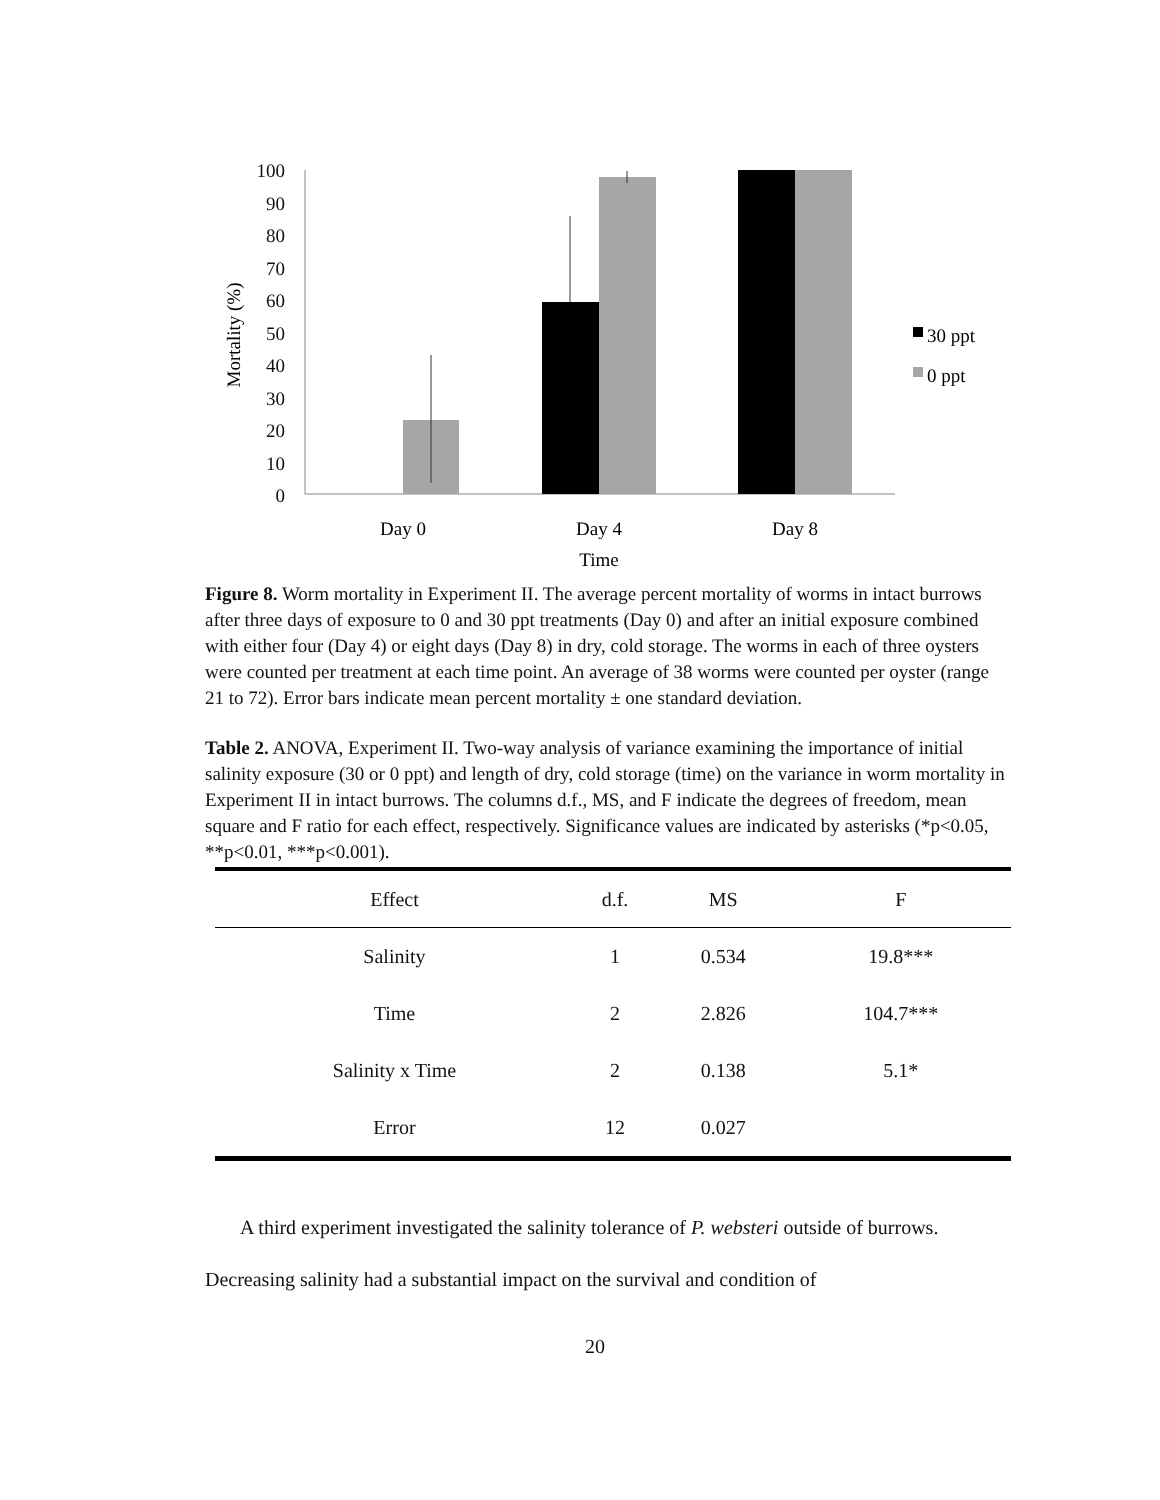100
90
80
70
60
50
40
30
20
10
0
Mortality (%)
Day 0
Day 4
Day 8
Time
30 ppt
0 ppt
Figure 8. Worm mortality in Experiment II. The average percent mortality of worms in intact burrows after three days of exposure to 0 and 30 ppt treatments (Day 0) and after an initial exposure combined with either four (Day 4) or eight days (Day 8) in dry, cold storage. The worms in each of three oysters were counted per treatment at each time point. An average of 38 worms were counted per oyster (range 21 to 72). Error bars indicate mean percent mortality ± one standard deviation.
Table 2. ANOVA, Experiment II. Two-way analysis of variance examining the importance of initial salinity exposure (30 or 0 ppt) and length of dry, cold storage (time) on the variance in worm mortality in Experiment II in intact burrows. The columns d.f., MS, and F indicate the degrees of freedom, mean square and F ratio for each effect, respectively. Significance values are indicated by asterisks (*p<0.05, **p<0.01, ***p<0.001).
| Effect | d.f. | MS | F |
| --- | --- | --- | --- |
| Salinity | 1 | 0.534 | 19.8*** |
| Time | 2 | 2.826 | 104.7*** |
| Salinity x Time | 2 | 0.138 | 5.1* |
| Error | 12 | 0.027 | |
A third experiment investigated the salinity tolerance of P. websteri outside of burrows. Decreasing salinity had a substantial impact on the survival and condition of
20